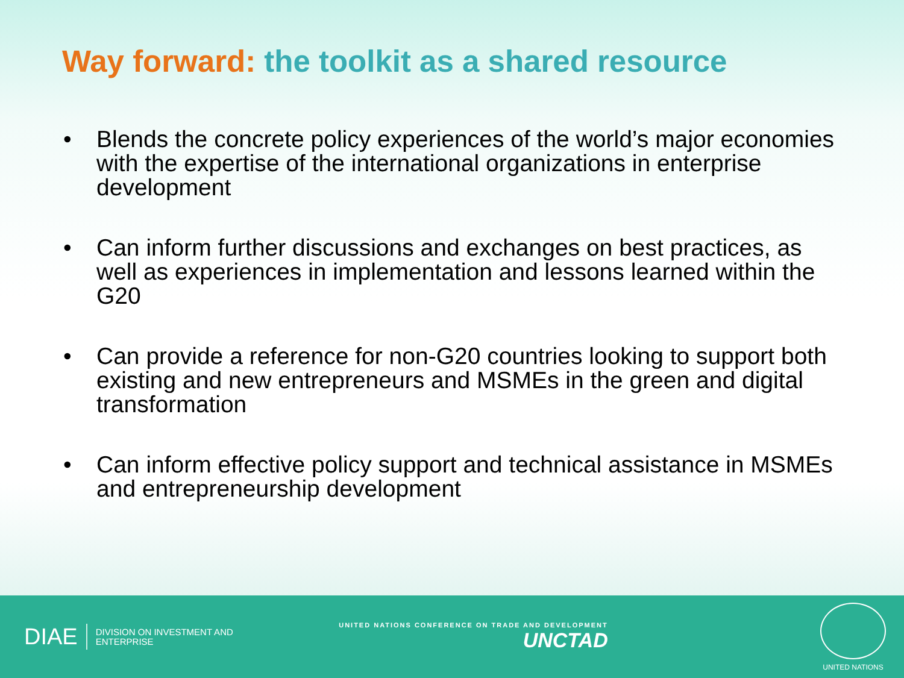Way forward: the toolkit as a shared resource
• Blends the concrete policy experiences of the world’s major economies with the expertise of the international organizations in enterprise development
• Can inform further discussions and exchanges on best practices, as well as experiences in implementation and lessons learned within the G20
• Can provide a reference for non-G20 countries looking to support both existing and new entrepreneurs and MSMEs in the green and digital transformation
• Can inform effective policy support and technical assistance in MSMEs and entrepreneurship development
DIAE
DIVISION ON INVESTMENT AND ENTERPRISE
UNITED NATIONS CONFERENCE ON TRADE AND DEVELOPMENT
UNCTAD
UNITED NATIONS